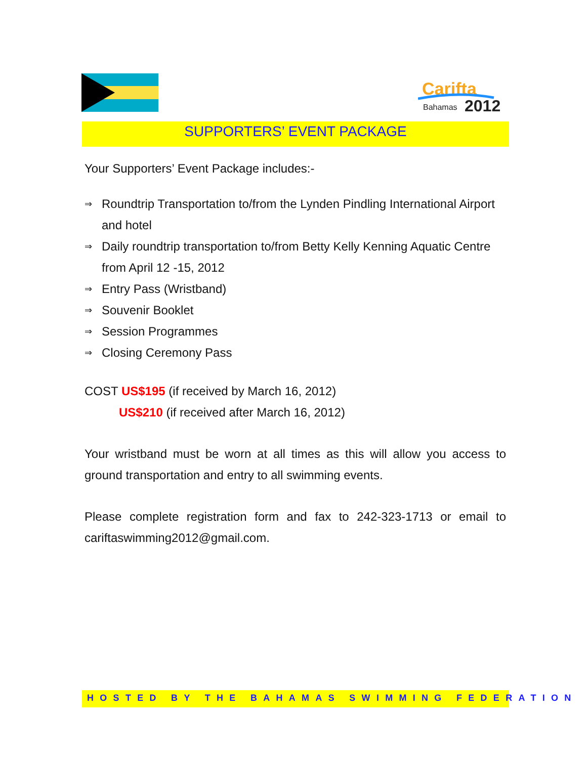Carifta
Bahamas
2012
SUPPORTERS’ EVENT PACKAGE
Your Supporters’ Event Package includes:-
⇒ Roundtrip Transportation to/from the Lynden Pindling International Airport and hotel
⇒ Daily roundtrip transportation to/from Betty Kelly Kenning Aquatic Centre from April 12 -15, 2012
⇒ Entry Pass (Wristband)
⇒ Souvenir Booklet
⇒ Session Programmes
⇒ Closing Ceremony Pass
COST US$195 (if received by March 16, 2012)
US$210 (if received after March 16, 2012)
Your wristband must be worn at all times as this will allow you access to ground transportation and entry to all swimming events.
Please complete registration form and fax to 242-323-1713 or email to cariftaswimming2012@gmail.com.
HOSTED BY THE BAHAMAS SWIMMING FEDERATION